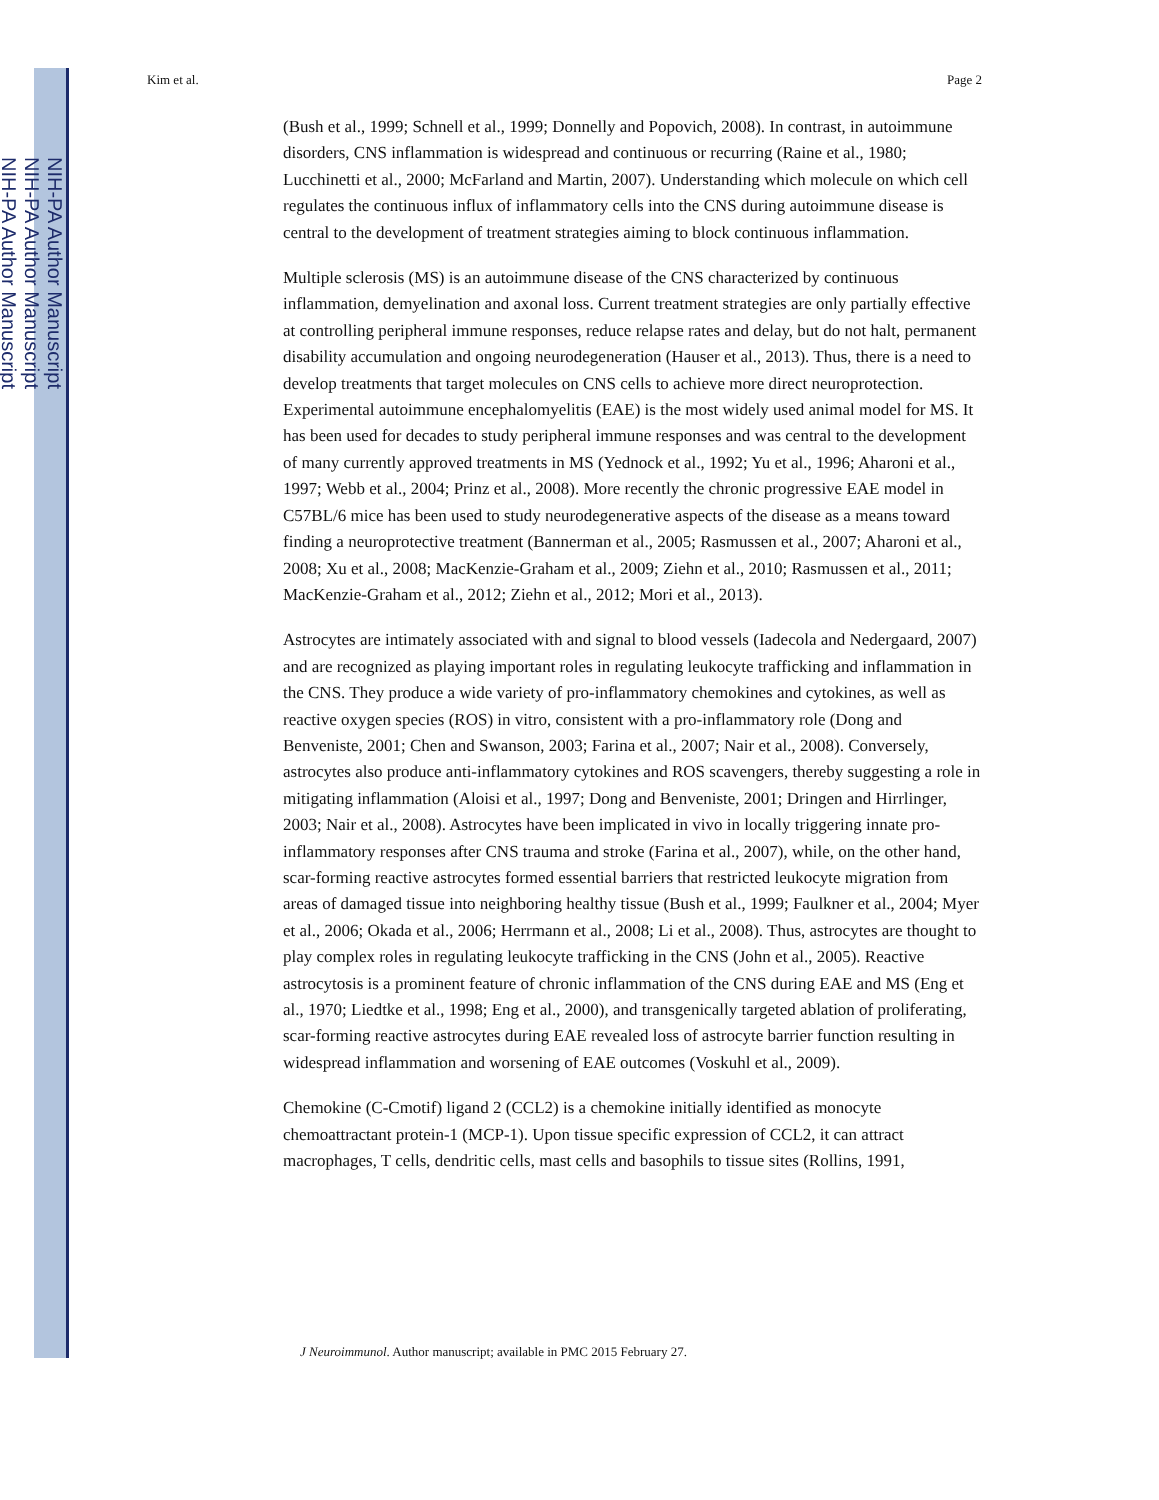NIH-PA Author Manuscript
NIH-PA Author Manuscript
NIH-PA Author Manuscript
Kim et al. Page 2
(Bush et al., 1999; Schnell et al., 1999; Donnelly and Popovich, 2008). In contrast, in autoimmune disorders, CNS inflammation is widespread and continuous or recurring (Raine et al., 1980; Lucchinetti et al., 2000; McFarland and Martin, 2007). Understanding which molecule on which cell regulates the continuous influx of inflammatory cells into the CNS during autoimmune disease is central to the development of treatment strategies aiming to block continuous inflammation.
Multiple sclerosis (MS) is an autoimmune disease of the CNS characterized by continuous inflammation, demyelination and axonal loss. Current treatment strategies are only partially effective at controlling peripheral immune responses, reduce relapse rates and delay, but do not halt, permanent disability accumulation and ongoing neurodegeneration (Hauser et al., 2013). Thus, there is a need to develop treatments that target molecules on CNS cells to achieve more direct neuroprotection. Experimental autoimmune encephalomyelitis (EAE) is the most widely used animal model for MS. It has been used for decades to study peripheral immune responses and was central to the development of many currently approved treatments in MS (Yednock et al., 1992; Yu et al., 1996; Aharoni et al., 1997; Webb et al., 2004; Prinz et al., 2008). More recently the chronic progressive EAE model in C57BL/6 mice has been used to study neurodegenerative aspects of the disease as a means toward finding a neuroprotective treatment (Bannerman et al., 2005; Rasmussen et al., 2007; Aharoni et al., 2008; Xu et al., 2008; MacKenzie-Graham et al., 2009; Ziehn et al., 2010; Rasmussen et al., 2011; MacKenzie-Graham et al., 2012; Ziehn et al., 2012; Mori et al., 2013).
Astrocytes are intimately associated with and signal to blood vessels (Iadecola and Nedergaard, 2007) and are recognized as playing important roles in regulating leukocyte trafficking and inflammation in the CNS. They produce a wide variety of pro-inflammatory chemokines and cytokines, as well as reactive oxygen species (ROS) in vitro, consistent with a pro-inflammatory role (Dong and Benveniste, 2001; Chen and Swanson, 2003; Farina et al., 2007; Nair et al., 2008). Conversely, astrocytes also produce anti-inflammatory cytokines and ROS scavengers, thereby suggesting a role in mitigating inflammation (Aloisi et al., 1997; Dong and Benveniste, 2001; Dringen and Hirrlinger, 2003; Nair et al., 2008). Astrocytes have been implicated in vivo in locally triggering innate pro-inflammatory responses after CNS trauma and stroke (Farina et al., 2007), while, on the other hand, scar-forming reactive astrocytes formed essential barriers that restricted leukocyte migration from areas of damaged tissue into neighboring healthy tissue (Bush et al., 1999; Faulkner et al., 2004; Myer et al., 2006; Okada et al., 2006; Herrmann et al., 2008; Li et al., 2008). Thus, astrocytes are thought to play complex roles in regulating leukocyte trafficking in the CNS (John et al., 2005). Reactive astrocytosis is a prominent feature of chronic inflammation of the CNS during EAE and MS (Eng et al., 1970; Liedtke et al., 1998; Eng et al., 2000), and transgenically targeted ablation of proliferating, scar-forming reactive astrocytes during EAE revealed loss of astrocyte barrier function resulting in widespread inflammation and worsening of EAE outcomes (Voskuhl et al., 2009).
Chemokine (C-Cmotif) ligand 2 (CCL2) is a chemokine initially identified as monocyte chemoattractant protein-1 (MCP-1). Upon tissue specific expression of CCL2, it can attract macrophages, T cells, dendritic cells, mast cells and basophils to tissue sites (Rollins, 1991,
J Neuroimmunol. Author manuscript; available in PMC 2015 February 27.